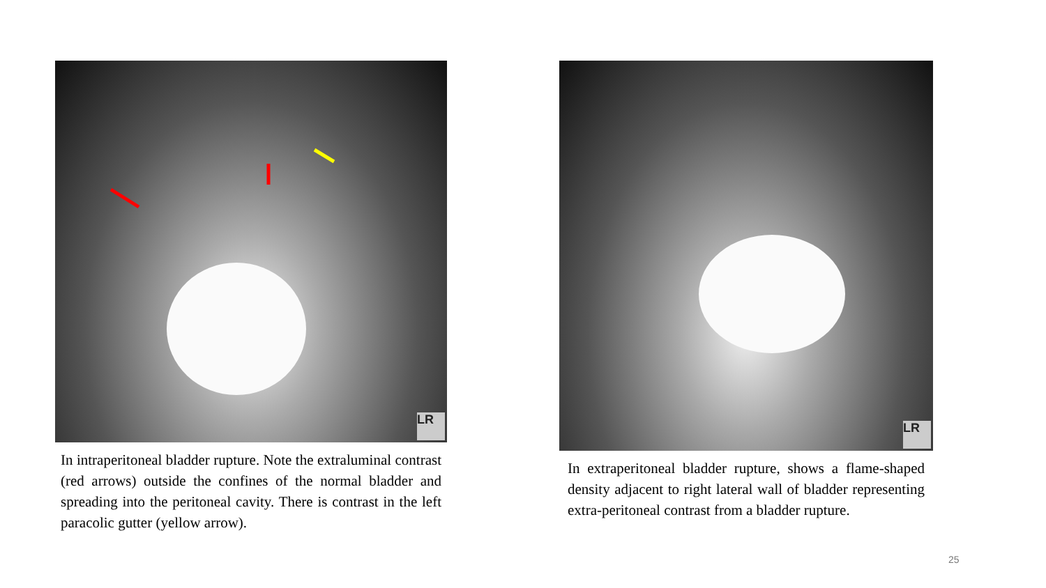LR
In intraperitoneal bladder rupture. Note the extraluminal contrast (red arrows) outside the confines of the normal bladder and spreading into the peritoneal cavity. There is contrast in the left paracolic gutter (yellow arrow).
LR
In extraperitoneal bladder rupture, shows a flame-shaped density adjacent to right lateral wall of bladder representing extra-peritoneal contrast from a bladder rupture.
25